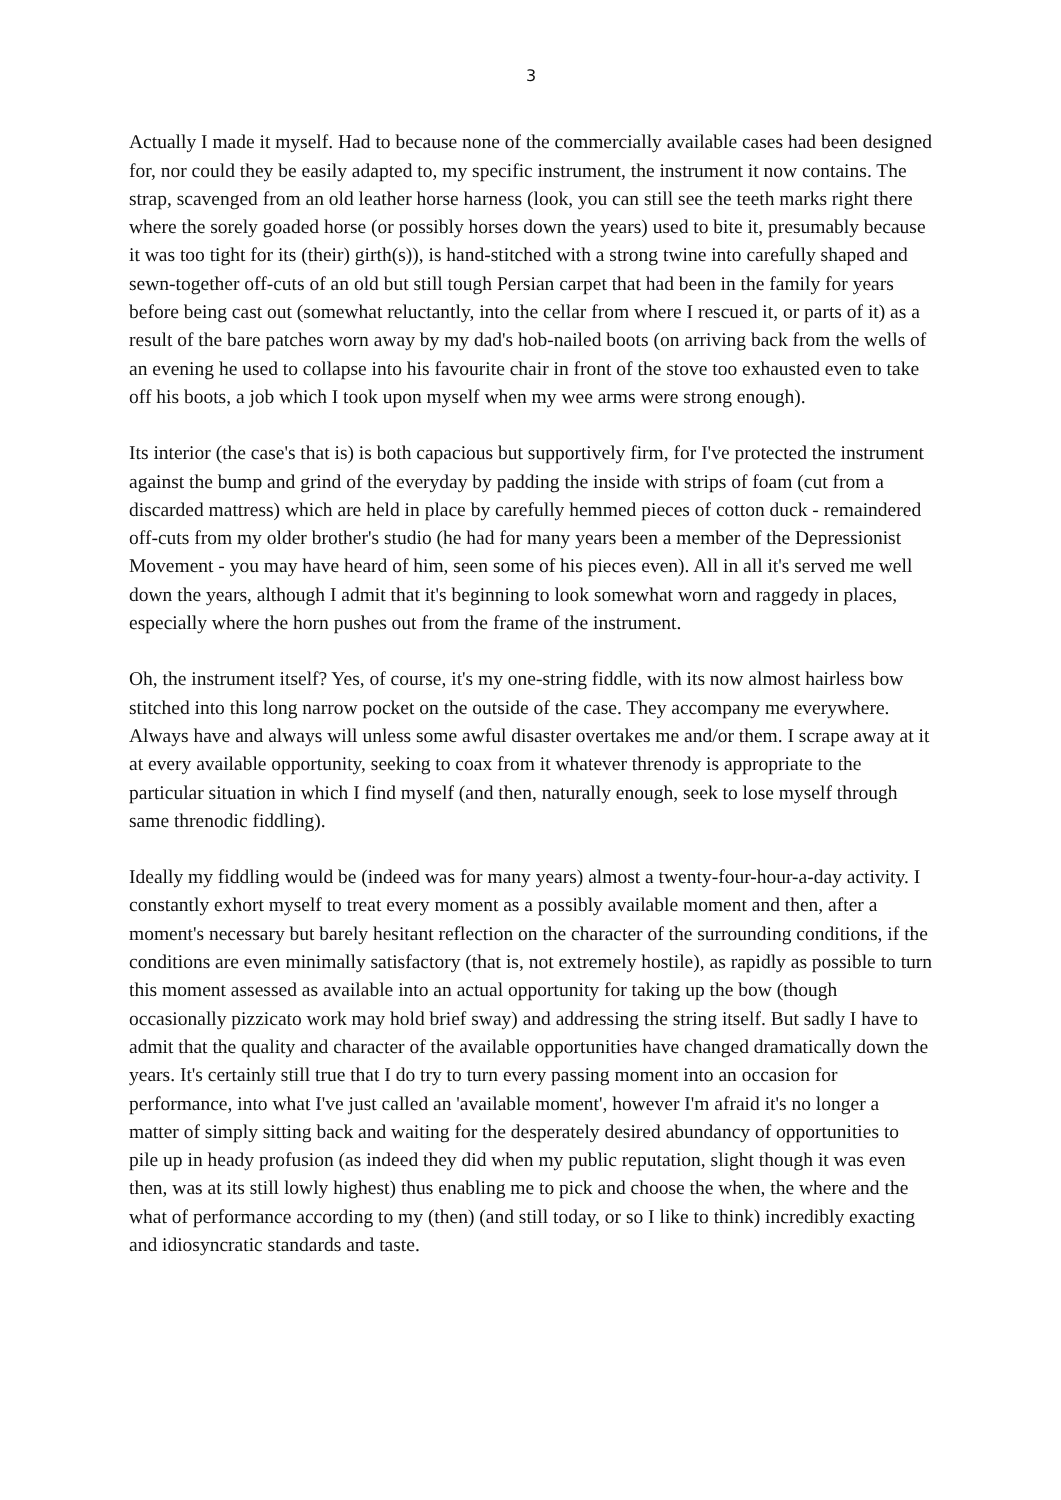3
Actually I made it myself. Had to because none of the commercially available cases had been designed for, nor could they be easily adapted to, my specific instrument, the instrument it now contains. The strap, scavenged from an old leather horse harness (look, you can still see the teeth marks right there where the sorely goaded horse (or possibly horses down the years) used to bite it, presumably because it was too tight for its (their) girth(s)), is hand-stitched with a strong twine into carefully shaped and sewn-together off-cuts of an old but still tough Persian carpet that had been in the family for years before being cast out (somewhat reluctantly, into the cellar from where I rescued it, or parts of it) as a result of the bare patches worn away by my dad's hob-nailed boots (on arriving back from the wells of an evening he used to collapse into his favourite chair in front of the stove too exhausted even to take off his boots, a job which I took upon myself when my wee arms were strong enough).
Its interior (the case's that is) is both capacious but supportively firm, for I've protected the instrument against the bump and grind of the everyday by padding the inside with strips of foam (cut from a discarded mattress) which are held in place by carefully hemmed pieces of cotton duck - remaindered off-cuts from my older brother's studio (he had for many years been a member of the Depressionist Movement - you may have heard of him, seen some of his pieces even). All in all it's served me well down the years, although I admit that it's beginning to look somewhat worn and raggedy in places, especially where the horn pushes out from the frame of the instrument.
Oh, the instrument itself? Yes, of course, it's my one-string fiddle, with its now almost hairless bow stitched into this long narrow pocket on the outside of the case. They accompany me everywhere. Always have and always will unless some awful disaster overtakes me and/or them. I scrape away at it at every available opportunity, seeking to coax from it whatever threnody is appropriate to the particular situation in which I find myself (and then, naturally enough, seek to lose myself through same threnodic fiddling).
Ideally my fiddling would be (indeed was for many years) almost a twenty-four-hour-a-day activity. I constantly exhort myself to treat every moment as a possibly available moment and then, after a moment's necessary but barely hesitant reflection on the character of the surrounding conditions, if the conditions are even minimally satisfactory (that is, not extremely hostile), as rapidly as possible to turn this moment assessed as available into an actual opportunity for taking up the bow (though occasionally pizzicato work may hold brief sway) and addressing the string itself. But sadly I have to admit that the quality and character of the available opportunities have changed dramatically down the years. It's certainly still true that I do try to turn every passing moment into an occasion for performance, into what I've just called an 'available moment', however I'm afraid it's no longer a matter of simply sitting back and waiting for the desperately desired abundancy of opportunities to pile up in heady profusion (as indeed they did when my public reputation, slight though it was even then, was at its still lowly highest) thus enabling me to pick and choose the when, the where and the what of performance according to my (then) (and still today, or so I like to think) incredibly exacting and idiosyncratic standards and taste.